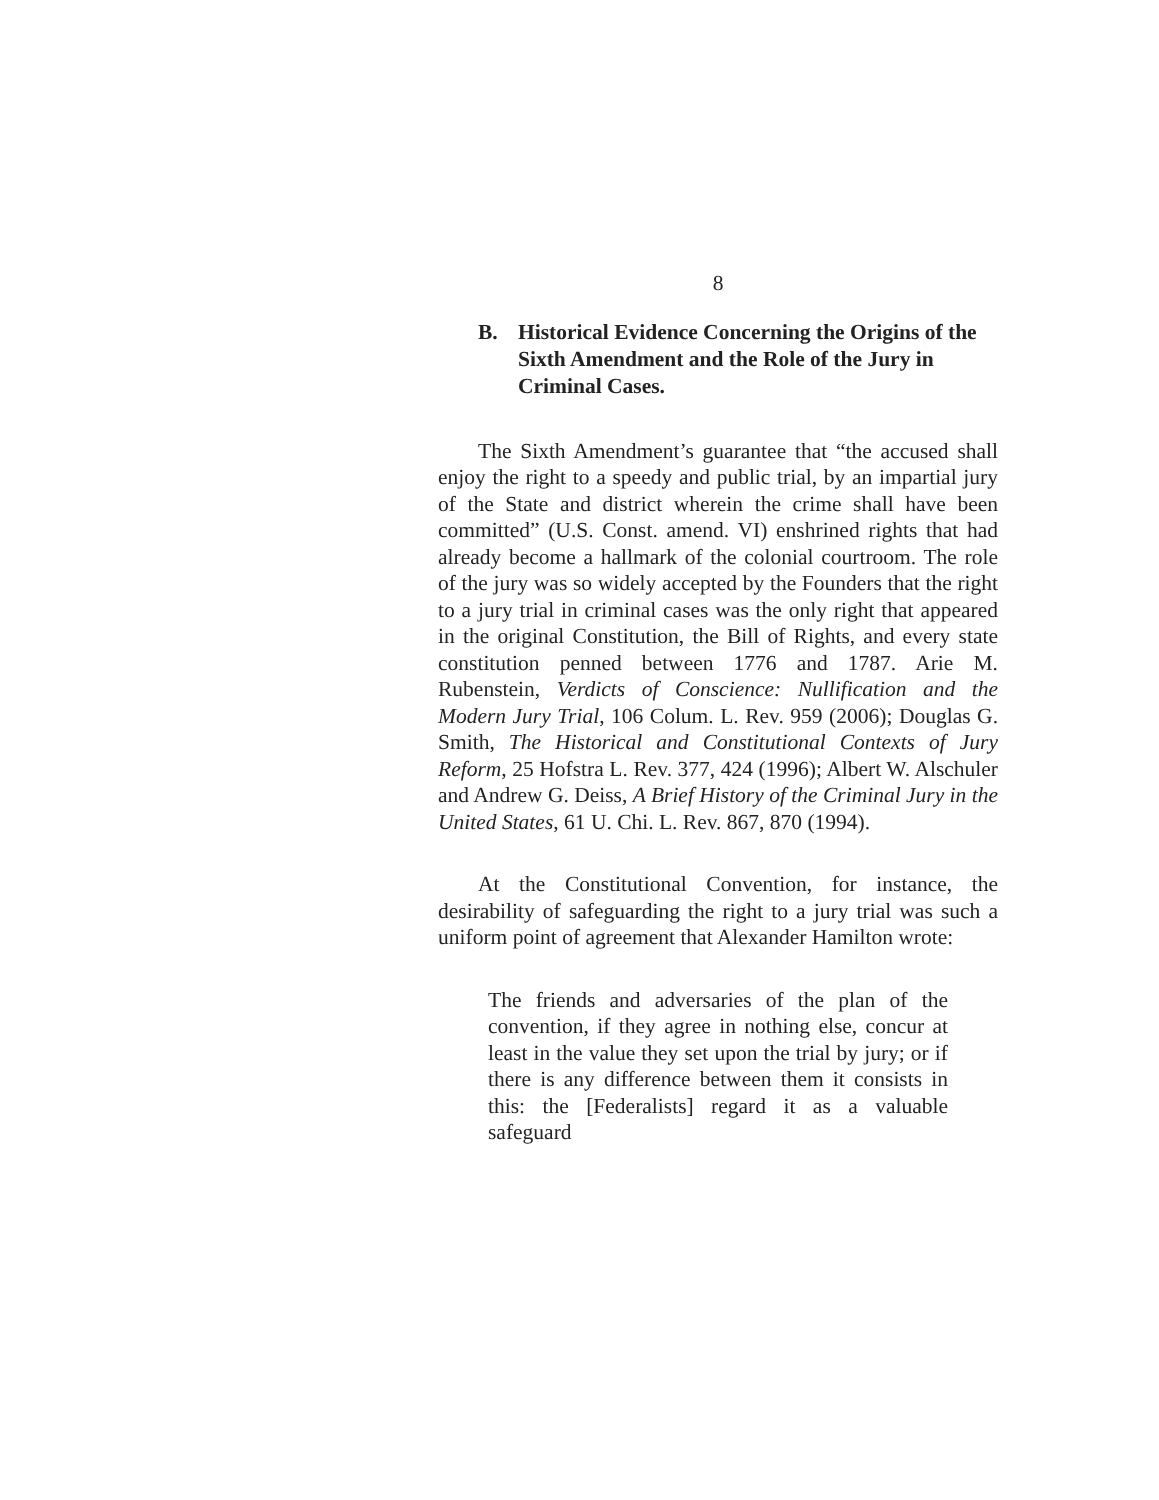8
B. Historical Evidence Concerning the Origins of the Sixth Amendment and the Role of the Jury in Criminal Cases.
The Sixth Amendment’s guarantee that “the accused shall enjoy the right to a speedy and public trial, by an impartial jury of the State and district wherein the crime shall have been committed” (U.S. Const. amend. VI) enshrined rights that had already become a hallmark of the colonial courtroom. The role of the jury was so widely accepted by the Founders that the right to a jury trial in criminal cases was the only right that appeared in the original Constitution, the Bill of Rights, and every state constitution penned between 1776 and 1787. Arie M. Rubenstein, Verdicts of Conscience: Nullification and the Modern Jury Trial, 106 Colum. L. Rev. 959 (2006); Douglas G. Smith, The Historical and Constitutional Contexts of Jury Reform, 25 Hofstra L. Rev. 377, 424 (1996); Albert W. Alschuler and Andrew G. Deiss, A Brief History of the Criminal Jury in the United States, 61 U. Chi. L. Rev. 867, 870 (1994).
At the Constitutional Convention, for instance, the desirability of safeguarding the right to a jury trial was such a uniform point of agreement that Alexander Hamilton wrote:
The friends and adversaries of the plan of the convention, if they agree in nothing else, concur at least in the value they set upon the trial by jury; or if there is any difference between them it consists in this: the [Federalists] regard it as a valuable safeguard